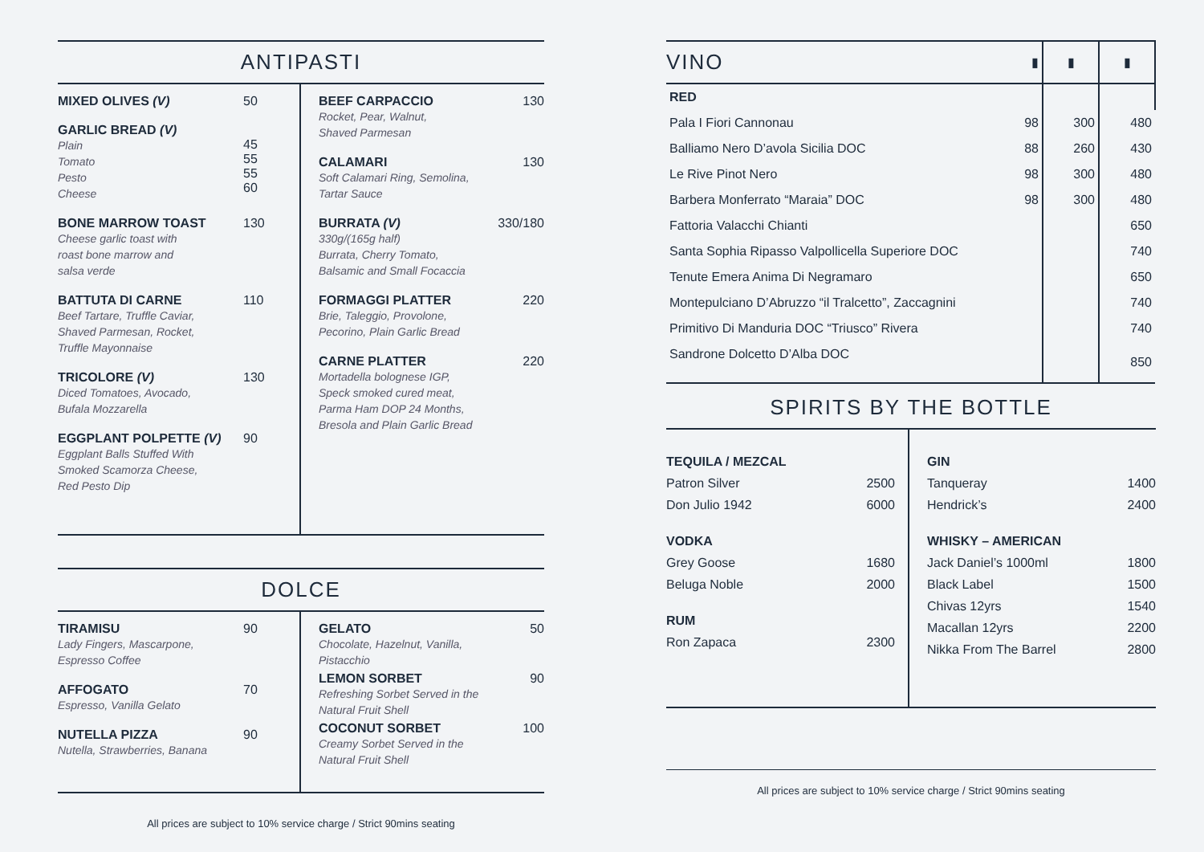ANTIPASTI
MIXED OLIVES (V) 50
GARLIC BREAD (V)
Plain
Tomato
Pesto
Cheese
45
55
55
60
BONE MARROW TOAST
Cheese garlic toast with
roast bone marrow and
salsa verde
130
BATTUTA DI CARNE
Beef Tartare, Truffle Caviar,
Shaved Parmesan, Rocket,
Truffle Mayonnaise
110
TRICOLORE (V)
Diced Tomatoes, Avocado,
Bufala Mozzarella
130
EGGPLANT POLPETTE (V)
Eggplant Balls Stuffed With
Smoked Scamorza Cheese,
Red Pesto Dip
90
BEEF CARPACCIO
Rocket, Pear, Walnut,
Shaved Parmesan
130
CALAMARI
Soft Calamari Ring, Semolina,
Tartar Sauce
130
BURRATA (V)
330g/(165g half)
Burrata, Cherry Tomato,
Balsamic and Small Focaccia
330/180
FORMAGGI PLATTER
Brie, Taleggio, Provolone,
Pecorino, Plain Garlic Bread
220
CARNE PLATTER
Mortadella bolognese IGP,
Speck smoked cured meat,
Parma Ham DOP 24 Months,
Bresola and Plain Garlic Bread
220
DOLCE
TIRAMISU
Lady Fingers, Mascarpone,
Espresso Coffee
90
AFFOGATO
Espresso, Vanilla Gelato
70
NUTELLA PIZZA
Nutella, Strawberries, Banana
90
GELATO
Chocolate, Hazelnut, Vanilla,
Pistacchio
50
LEMON SORBET
Refreshing Sorbet Served in the
Natural Fruit Shell
90
COCONUT SORBET
Creamy Sorbet Served in the
Natural Fruit Shell
100
All prices are subject to 10% service charge / Strict 90mins seating
| VINO | ▮ | ▮ | ▮ |
| RED | | | |
| Pala I Fiori Cannonau | 98 | 300 | 480 |
| Balliamo Nero D’avola Sicilia DOC | 88 | 260 | 430 |
| Le Rive Pinot Nero | 98 | 300 | 480 |
| Barbera Monferrato “Maraia” DOC | 98 | 300 | 480 |
| Fattoria Valacchi Chianti | | | 650 |
| Santa Sophia Ripasso Valpollicella Superiore DOC | | | 740 |
| Tenute Emera Anima Di Negramaro | | | 650 |
| Montepulciano D’Abruzzo “il Tralcetto”, Zaccagnini | | | 740 |
| Primitivo Di Manduria DOC “Triusco” Rivera | | | 740 |
| Sandrone Dolcetto D’Alba DOC | | | 850 |
SPIRITS BY THE BOTTLE
TEQUILA / MEZCAL
Patron Silver 2500
Don Julio 1942 6000
VODKA
Grey Goose 1680
Beluga Noble 2000
RUM
Ron Zapaca 2300
GIN
Tanqueray 1400
Hendrick’s 2400
WHISKY – AMERICAN
Jack Daniel’s 1000ml 1800
Black Label 1500
Chivas 12yrs 1540
Macallan 12yrs 2200
Nikka From The Barrel 2800
All prices are subject to 10% service charge / Strict 90mins seating